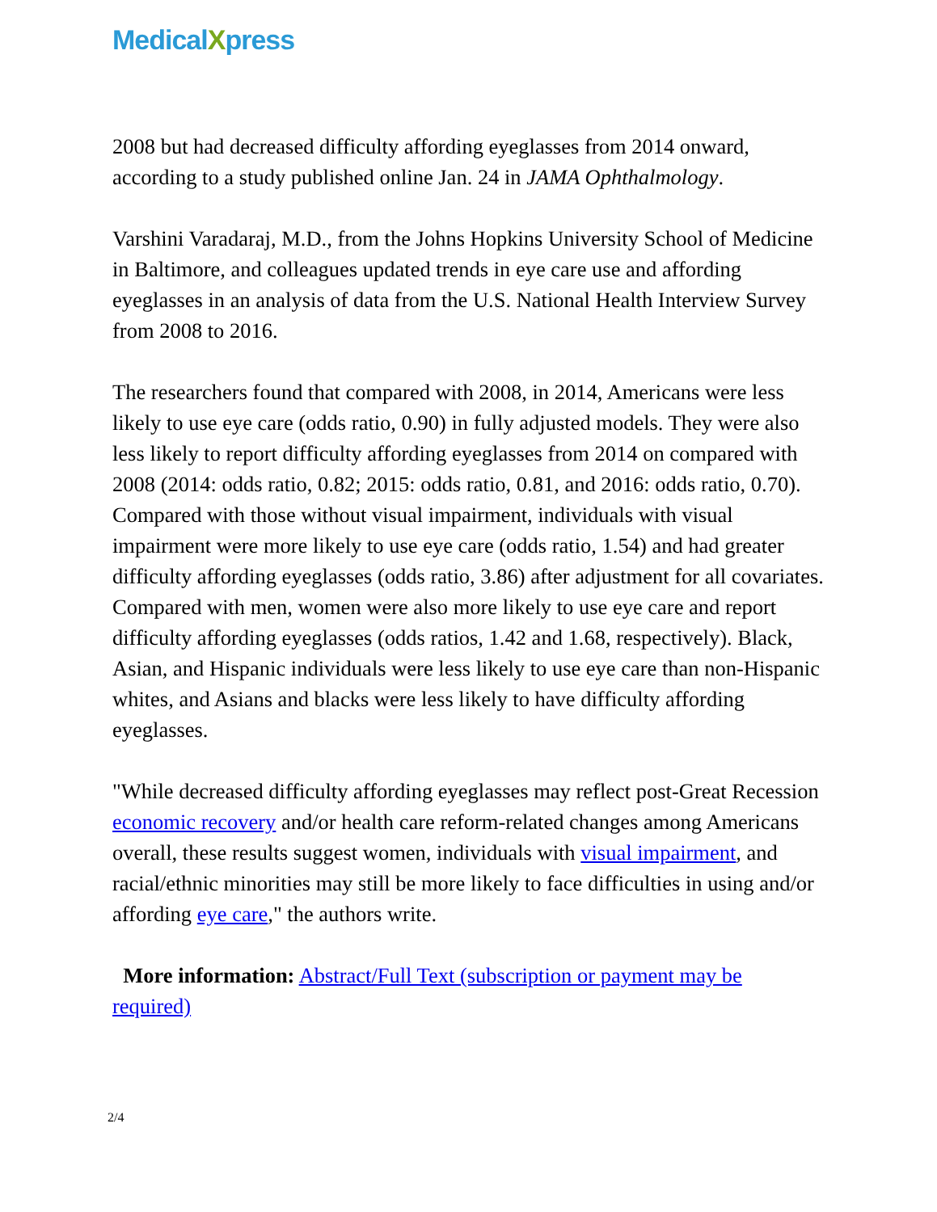MedicalXpress
2008 but had decreased difficulty affording eyeglasses from 2014 onward, according to a study published online Jan. 24 in JAMA Ophthalmology.
Varshini Varadaraj, M.D., from the Johns Hopkins University School of Medicine in Baltimore, and colleagues updated trends in eye care use and affording eyeglasses in an analysis of data from the U.S. National Health Interview Survey from 2008 to 2016.
The researchers found that compared with 2008, in 2014, Americans were less likely to use eye care (odds ratio, 0.90) in fully adjusted models. They were also less likely to report difficulty affording eyeglasses from 2014 on compared with 2008 (2014: odds ratio, 0.82; 2015: odds ratio, 0.81, and 2016: odds ratio, 0.70). Compared with those without visual impairment, individuals with visual impairment were more likely to use eye care (odds ratio, 1.54) and had greater difficulty affording eyeglasses (odds ratio, 3.86) after adjustment for all covariates. Compared with men, women were also more likely to use eye care and report difficulty affording eyeglasses (odds ratios, 1.42 and 1.68, respectively). Black, Asian, and Hispanic individuals were less likely to use eye care than non-Hispanic whites, and Asians and blacks were less likely to have difficulty affording eyeglasses.
"While decreased difficulty affording eyeglasses may reflect post-Great Recession economic recovery and/or health care reform-related changes among Americans overall, these results suggest women, individuals with visual impairment, and racial/ethnic minorities may still be more likely to face difficulties in using and/or affording eye care," the authors write.
More information: Abstract/Full Text (subscription or payment may be required)
2/4